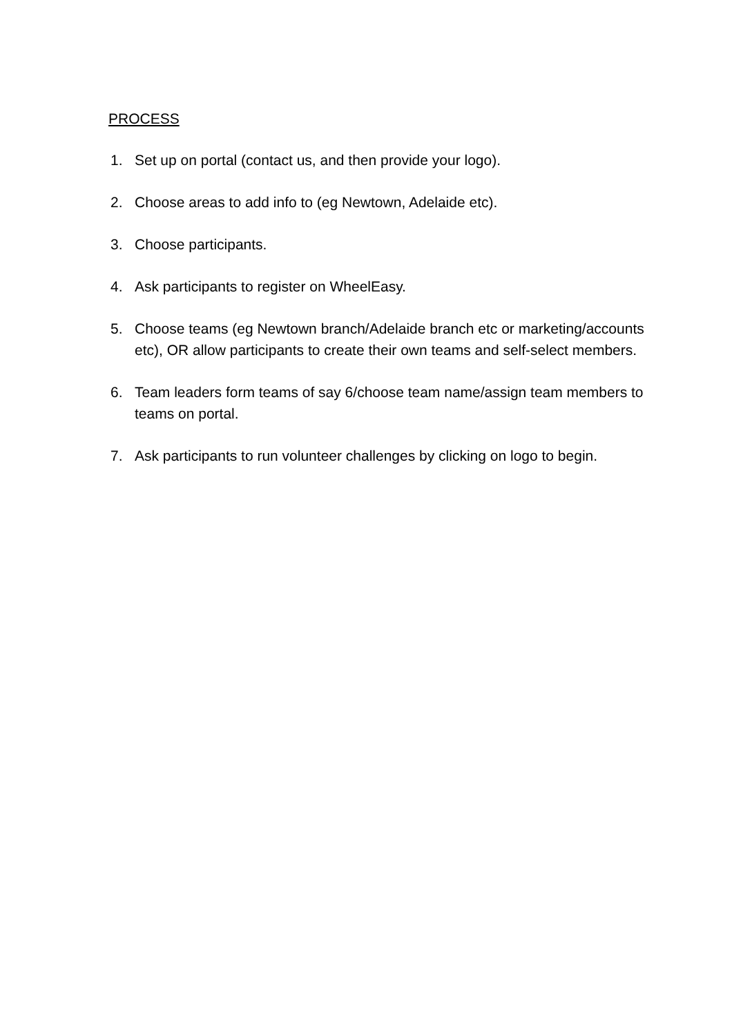PROCESS
1. Set up on portal (contact us, and then provide your logo).
2. Choose areas to add info to (eg Newtown, Adelaide etc).
3. Choose participants.
4. Ask participants to register on WheelEasy.
5. Choose teams (eg Newtown branch/Adelaide branch etc or marketing/accounts etc), OR allow participants to create their own teams and self-select members.
6. Team leaders form teams of say 6/choose team name/assign team members to teams on portal.
7. Ask participants to run volunteer challenges by clicking on logo to begin.